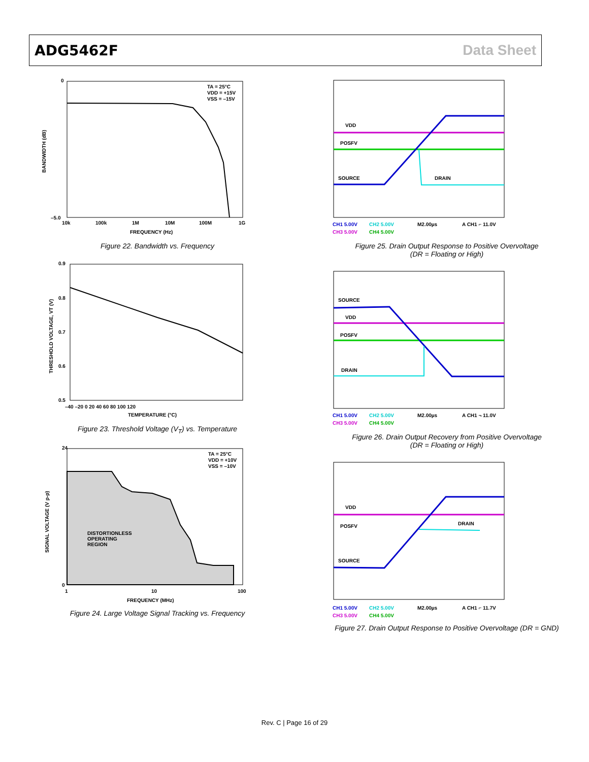ADG5462F Data Sheet
0
–5.0
BANDWIDTH (dB)
10k
100k
1M
10M
100M
1G
FREQUENCY (Hz)
TA = 25°C
VDD = +15V
VSS = –15V
Figure 22. Bandwidth vs. Frequency
0.9
0.8
0.7
0.6
0.5
THRESHOLD VOLTAGE, VT (V)
–40 –20 0 20 40 60 80 100 120
TEMPERATURE (°C)
Figure 23. Threshold Voltage (V<sub>T</sub>) vs. Temperature
24
0
SIGNAL VOLTAGE (V p-p)
DISTORTIONLESS
OPERATING
REGION
TA = 25°C
VDD = +10V
VSS = –10V
1
10
100
FREQUENCY (MHz)
Figure 24. Large Voltage Signal Tracking vs. Frequency
VDD
POSFV
SOURCE
DRAIN
CH1 5.00V
CH2 5.00V
M2.00µs
A CH1 ⌐ 11.0V
CH3 5.00V
CH4 5.00V
Figure 25. Drain Output Response to Positive Overvoltage
(DR = Floating or High)
SOURCE
VDD
POSFV
DRAIN
CH1 5.00V
CH2 5.00V
M2.00µs
A CH1 ¬ 11.0V
CH3 5.00V
CH4 5.00V
Figure 26. Drain Output Recovery from Positive Overvoltage
(DR = Floating or High)
VDD
POSFV
DRAIN
SOURCE
CH1 5.00V
CH2 5.00V
M2.00µs
A CH1 ⌐ 11.7V
CH3 5.00V
CH4 5.00V
Figure 27. Drain Output Response to Positive Overvoltage (DR = GND)
Rev. C | Page 16 of 29